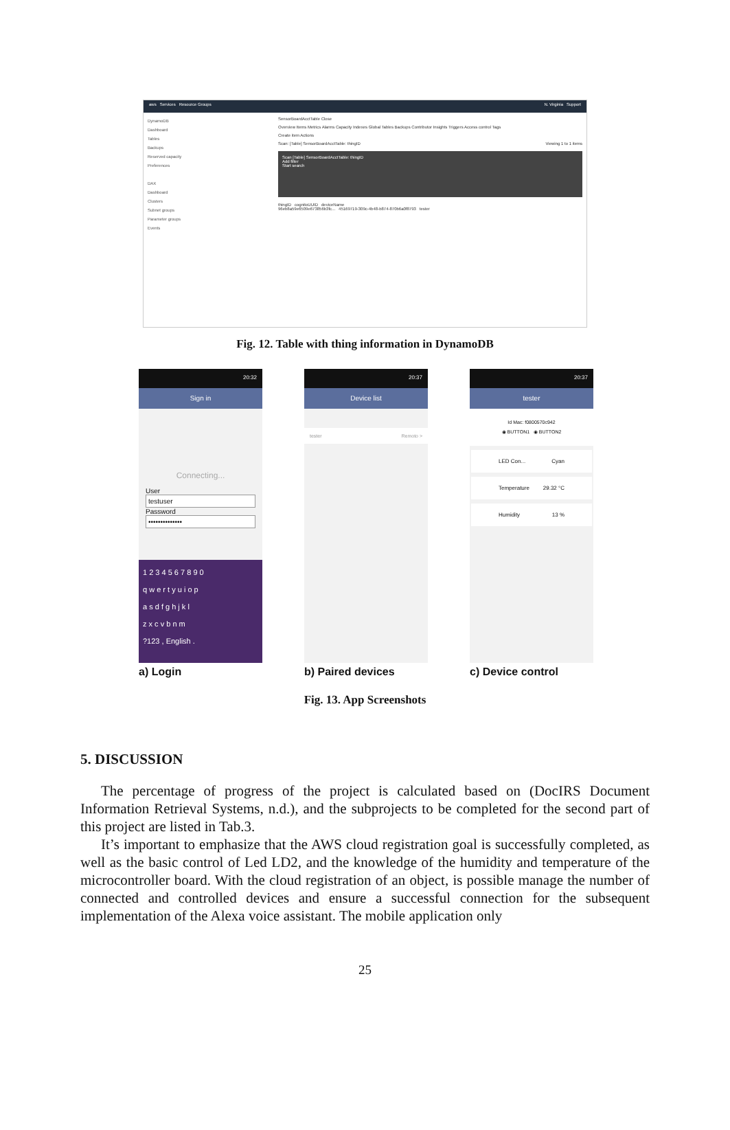aws Services Resource Groups N. Virginia Support
DynamoDB
Dashboard
Tables
Backups
Reserved capacity
Preferences
DAX
Dashboard
Clusters
Subnet groups
Parameter groups
Events
SensorBoardAcctTable Close
Overview Items Metrics Alarms Capacity Indexes Global Tables Backups Contributor Insights Triggers Access control Tags
Create item Actions
Scan: [Table] SensorBoardAcctTable: thingID Viewing 1 to 1 items
Scan [Table] SensorBoardAcctTable: thingID
Add filter
Start search
thingID cognitoUUID deviceName
96eb8a59e6509e673856b3fc... 45169719-309c-4b48-b874-870b6a0f8793 tester
Fig. 12. Table with thing information in DynamoDB
20:32
Sign in
Connecting...
User
testuser
Password
••••••••••••••
1 2 3 4 5 6 7 8 9 0
q w e r t y u i o p
a s d f g h j k l
z x c v b n m
?123 , English .
a) Login
20:37
Device list
tester Remoto >
b) Paired devices
20:37
tester
Id Mac: f0800570c942
◉ BUTTON1 ◉ BUTTON2
LED Con... Cyan
Temperature 29.32 °C
Humidity 13 %
c) Device control
Fig. 13. App Screenshots
5. DISCUSSION
The percentage of progress of the project is calculated based on (DocIRS Document Information Retrieval Systems, n.d.), and the subprojects to be completed for the second part of this project are listed in Tab.3.
It’s important to emphasize that the AWS cloud registration goal is successfully completed, as well as the basic control of Led LD2, and the knowledge of the humidity and temperature of the microcontroller board. With the cloud registration of an object, is possible manage the number of connected and controlled devices and ensure a successful connection for the subsequent implementation of the Alexa voice assistant. The mobile application only
25